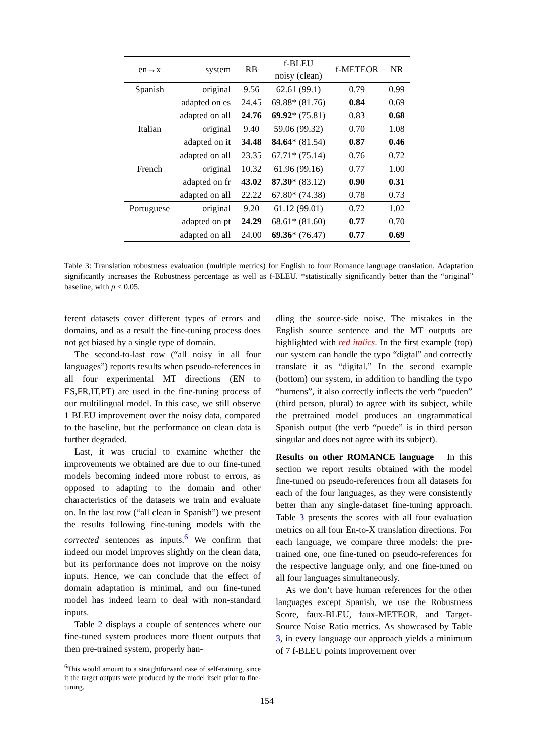| en→x | system | RB | f-BLEU noisy (clean) | f-METEOR | NR |
| --- | --- | --- | --- | --- | --- |
| Spanish | original | 9.56 | 62.61 (99.1) | 0.79 | 0.99 |
| | adapted on es | 24.45 | 69.88* (81.76) | 0.84 | 0.69 |
| | adapted on all | 24.76 | 69.92 * (75.81) | 0.83 | 0.68 |
| Italian | original | 9.40 | 59.06 (99.32) | 0.70 | 1.08 |
| | adapted on it | 34.48 | 84.64 * (81.54) | 0.87 | 0.46 |
| | adapted on all | 23.35 | 67.71* (75.14) | 0.76 | 0.72 |
| French | original | 10.32 | 61.96 (99.16) | 0.77 | 1.00 |
| | adapted on fr | 43.02 | 87.30 * (83.12) | 0.90 | 0.31 |
| | adapted on all | 22.22 | 67.80* (74.38) | 0.78 | 0.73 |
| Portuguese | original | 9.20 | 61.12 (99.01) | 0.72 | 1.02 |
| | adapted on pt | 24.29 | 68.61* (81.60) | 0.77 | 0.70 |
| | adapted on all | 24.00 | 69.36 * (76.47) | 0.77 | 0.69 |
Table 3: Translation robustness evaluation (multiple metrics) for English to four Romance language translation. Adaptation significantly increases the Robustness percentage as well as f-BLEU. *statistically significantly better than the “original” baseline, with p < 0.05.
ferent datasets cover different types of errors and domains, and as a result the fine-tuning process does not get biased by a single type of domain.
The second-to-last row (“all noisy in all four languages”) reports results when pseudo-references in all four experimental MT directions (EN to ES,FR,IT,PT) are used in the fine-tuning process of our multilingual model. In this case, we still observe 1 BLEU improvement over the noisy data, compared to the baseline, but the performance on clean data is further degraded.
Last, it was crucial to examine whether the improvements we obtained are due to our fine-tuned models becoming indeed more robust to errors, as opposed to adapting to the domain and other characteristics of the datasets we train and evaluate on. In the last row (“all clean in Spanish”) we present the results following fine-tuning models with the corrected sentences as inputs.<sup>6</sup> We confirm that indeed our model improves slightly on the clean data, but its performance does not improve on the noisy inputs. Hence, we can conclude that the effect of domain adaptation is minimal, and our fine-tuned model has indeed learn to deal with non-standard inputs.
Table 2 displays a couple of sentences where our fine-tuned system produces more fluent outputs that then pre-trained system, properly han-
<sup>6</sup> This would amount to a straightforward case of self-training, since it the target outputs were produced by the model itself prior to fine-tuning.
dling the source-side noise. The mistakes in the English source sentence and the MT outputs are highlighted with red italics. In the first example (top) our system can handle the typo “digtal” and correctly translate it as “digital.” In the second example (bottom) our system, in addition to handling the typo “humens”, it also correctly inflects the verb “pueden” (third person, plural) to agree with its subject, while the pretrained model produces an ungrammatical Spanish output (the verb “puede” is in third person singular and does not agree with its subject).
Results on other ROMANCE language In this section we report results obtained with the model fine-tuned on pseudo-references from all datasets for each of the four languages, as they were consistently better than any single-dataset fine-tuning approach. Table 3 presents the scores with all four evaluation metrics on all four En-to-X translation directions. For each language, we compare three models: the pre-trained one, one fine-tuned on pseudo-references for the respective language only, and one fine-tuned on all four languages simultaneously.
As we don’t have human references for the other languages except Spanish, we use the Robustness Score, faux-BLEU, faux-METEOR, and Target-Source Noise Ratio metrics. As showcased by Table 3, in every language our approach yields a minimum of 7 f-BLEU points improvement over
154